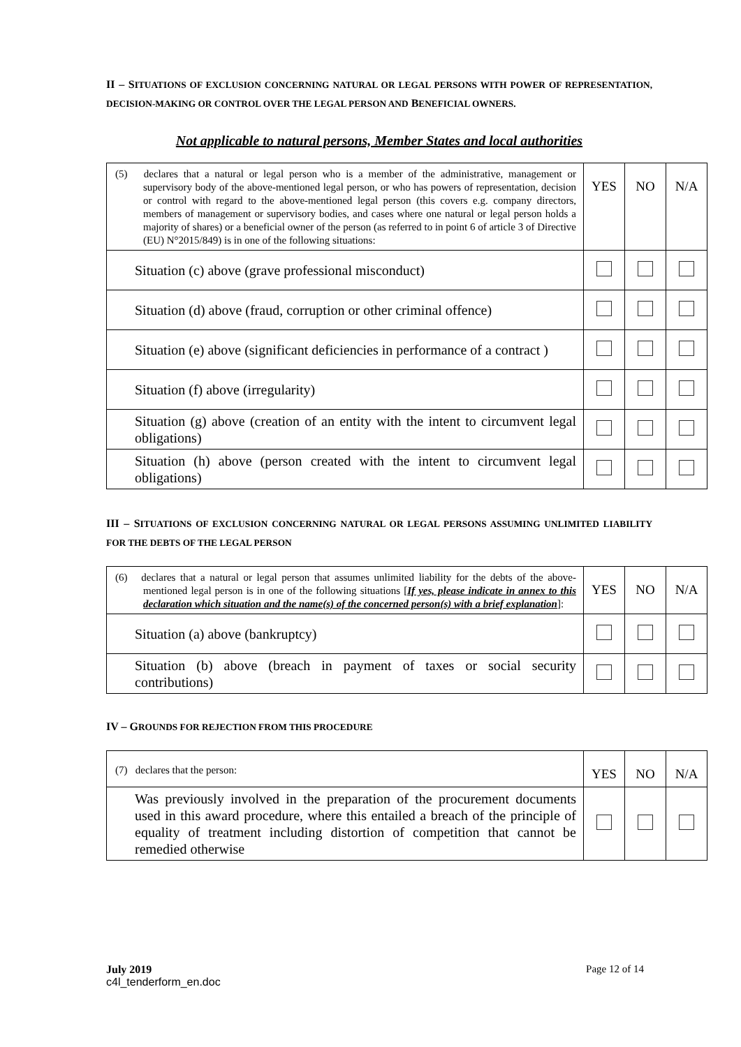II – SITUATIONS OF EXCLUSION CONCERNING NATURAL OR LEGAL PERSONS WITH POWER OF REPRESENTATION, DECISION-MAKING OR CONTROL OVER THE LEGAL PERSON AND BENEFICIAL OWNERS.
Not applicable to natural persons, Member States and local authorities
| (5) declares that a natural or legal person who is a member of the administrative, management or supervisory body of the above-mentioned legal person, or who has powers of representation, decision or control with regard to the above-mentioned legal person (this covers e.g. company directors, members of management or supervisory bodies, and cases where one natural or legal person holds a majority of shares) or a beneficial owner of the person (as referred to in point 6 of article 3 of Directive (EU) N°2015/849) is in one of the following situations: | YES | NO | N/A |
| Situation (c) above (grave professional misconduct) | | | |
| Situation (d) above (fraud, corruption or other criminal offence) | | | |
| Situation (e) above (significant deficiencies in performance of a contract ) | | | |
| Situation (f) above (irregularity) | | | |
| Situation (g) above (creation of an entity with the intent to circumvent legal obligations) | | | |
| Situation (h) above (person created with the intent to circumvent legal obligations) | | | |
III – SITUATIONS OF EXCLUSION CONCERNING NATURAL OR LEGAL PERSONS ASSUMING UNLIMITED LIABILITY FOR THE DEBTS OF THE LEGAL PERSON
| (6) declares that a natural or legal person that assumes unlimited liability for the debts of the above-mentioned legal person is in one of the following situations [ If yes, please indicate in annex to this declaration which situation and the name(s) of the concerned person(s) with a brief explanation ]: | YES | NO | N/A |
| Situation (a) above (bankruptcy) | | | |
| Situation (b) above (breach in payment of taxes or social security contributions) | | | |
IV – GROUNDS FOR REJECTION FROM THIS PROCEDURE
| (7) declares that the person: | YES | NO | N/A |
| Was previously involved in the preparation of the procurement documents used in this award procedure, where this entailed a breach of the principle of equality of treatment including distortion of competition that cannot be remedied otherwise | | | |
July 2019 Page 12 of 14
c4l_tenderform_en.doc